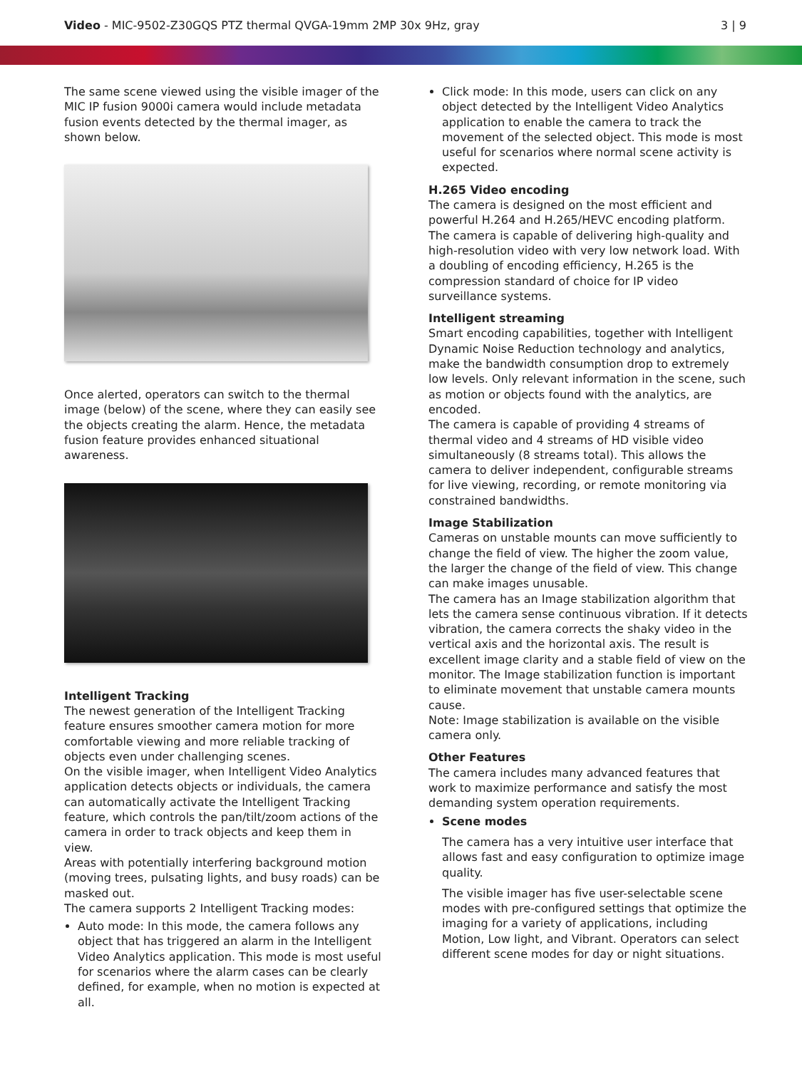Video - MIC-9502-Z30GQS PTZ thermal QVGA-19mm 2MP 30x 9Hz, gray
3 | 9
The same scene viewed using the visible imager of the MIC IP fusion 9000i camera would include metadata fusion events detected by the thermal imager, as shown below.
Once alerted, operators can switch to the thermal image (below) of the scene, where they can easily see the objects creating the alarm. Hence, the metadata fusion feature provides enhanced situational awareness.
Intelligent Tracking
The newest generation of the Intelligent Tracking feature ensures smoother camera motion for more comfortable viewing and more reliable tracking of objects even under challenging scenes.
On the visible imager, when Intelligent Video Analytics application detects objects or individuals, the camera can automatically activate the Intelligent Tracking feature, which controls the pan/tilt/zoom actions of the camera in order to track objects and keep them in view.
Areas with potentially interfering background motion (moving trees, pulsating lights, and busy roads) can be masked out.
The camera supports 2 Intelligent Tracking modes:
Auto mode: In this mode, the camera follows any object that has triggered an alarm in the Intelligent Video Analytics application. This mode is most useful for scenarios where the alarm cases can be clearly defined, for example, when no motion is expected at all.
Click mode: In this mode, users can click on any object detected by the Intelligent Video Analytics application to enable the camera to track the movement of the selected object. This mode is most useful for scenarios where normal scene activity is expected.
H.265 Video encoding
The camera is designed on the most efficient and powerful H.264 and H.265/HEVC encoding platform. The camera is capable of delivering high-quality and high-resolution video with very low network load. With a doubling of encoding efficiency, H.265 is the compression standard of choice for IP video surveillance systems.
Intelligent streaming
Smart encoding capabilities, together with Intelligent Dynamic Noise Reduction technology and analytics, make the bandwidth consumption drop to extremely low levels. Only relevant information in the scene, such as motion or objects found with the analytics, are encoded.
The camera is capable of providing 4 streams of thermal video and 4 streams of HD visible video simultaneously (8 streams total). This allows the camera to deliver independent, configurable streams for live viewing, recording, or remote monitoring via constrained bandwidths.
Image Stabilization
Cameras on unstable mounts can move sufficiently to change the field of view. The higher the zoom value, the larger the change of the field of view. This change can make images unusable.
The camera has an Image stabilization algorithm that lets the camera sense continuous vibration. If it detects vibration, the camera corrects the shaky video in the vertical axis and the horizontal axis. The result is excellent image clarity and a stable field of view on the monitor. The Image stabilization function is important to eliminate movement that unstable camera mounts cause.
Note: Image stabilization is available on the visible camera only.
Other Features
The camera includes many advanced features that work to maximize performance and satisfy the most demanding system operation requirements.
Scene modes
The camera has a very intuitive user interface that allows fast and easy configuration to optimize image quality.
The visible imager has five user-selectable scene modes with pre-configured settings that optimize the imaging for a variety of applications, including Motion, Low light, and Vibrant. Operators can select different scene modes for day or night situations.